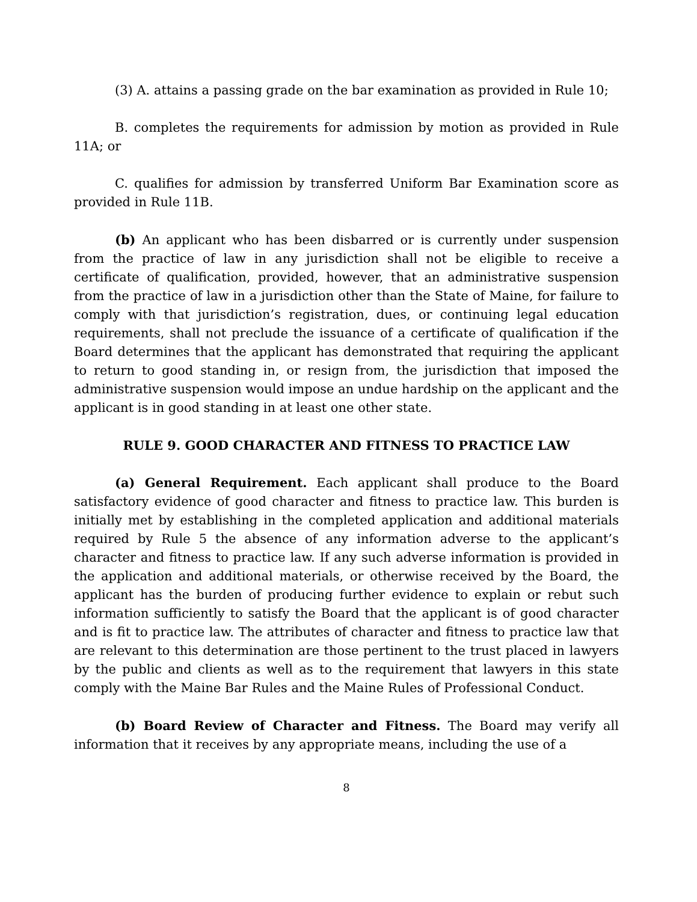(3) A. attains a passing grade on the bar examination as provided in Rule 10;
B. completes the requirements for admission by motion as provided in Rule 11A; or
C. qualifies for admission by transferred Uniform Bar Examination score as provided in Rule 11B.
(b) An applicant who has been disbarred or is currently under suspension from the practice of law in any jurisdiction shall not be eligible to receive a certificate of qualification, provided, however, that an administrative suspension from the practice of law in a jurisdiction other than the State of Maine, for failure to comply with that jurisdiction’s registration, dues, or continuing legal education requirements, shall not preclude the issuance of a certificate of qualification if the Board determines that the applicant has demonstrated that requiring the applicant to return to good standing in, or resign from, the jurisdiction that imposed the administrative suspension would impose an undue hardship on the applicant and the applicant is in good standing in at least one other state.
RULE 9. GOOD CHARACTER AND FITNESS TO PRACTICE LAW
(a) General Requirement. Each applicant shall produce to the Board satisfactory evidence of good character and fitness to practice law. This burden is initially met by establishing in the completed application and additional materials required by Rule 5 the absence of any information adverse to the applicant’s character and fitness to practice law. If any such adverse information is provided in the application and additional materials, or otherwise received by the Board, the applicant has the burden of producing further evidence to explain or rebut such information sufficiently to satisfy the Board that the applicant is of good character and is fit to practice law. The attributes of character and fitness to practice law that are relevant to this determination are those pertinent to the trust placed in lawyers by the public and clients as well as to the requirement that lawyers in this state comply with the Maine Bar Rules and the Maine Rules of Professional Conduct.
(b) Board Review of Character and Fitness. The Board may verify all information that it receives by any appropriate means, including the use of a
8